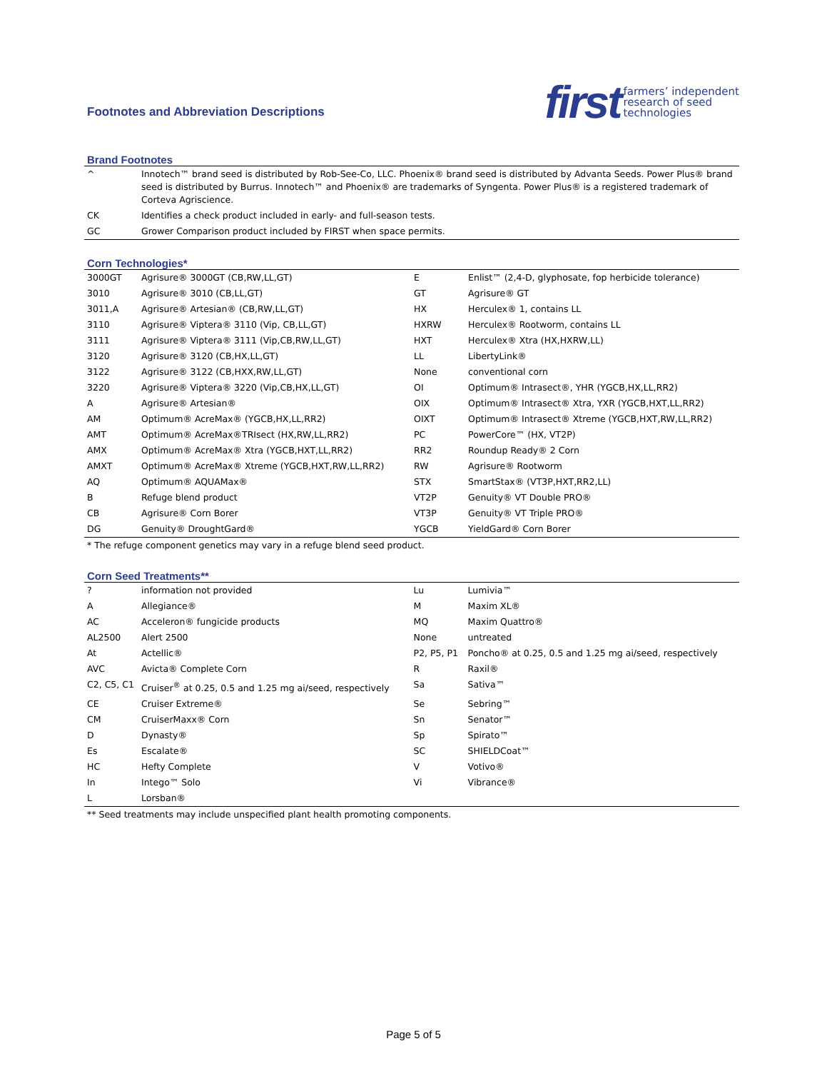Footnotes and Abbreviation Descriptions
first
farmers’ independent
research of seed
technologies
Brand Footnotes
| ^ | Innotech™ brand seed is distributed by Rob-See-Co, LLC. Phoenix® brand seed is distributed by Advanta Seeds. Power Plus® brand seed is distributed by Burrus. Innotech™ and Phoenix® are trademarks of Syngenta. Power Plus® is a registered trademark of Corteva Agriscience. |
| CK | Identifies a check product included in early- and full-season tests. |
| GC | Grower Comparison product included by FIRST when space permits. |
Corn Technologies*
| 3000GT | Agrisure® 3000GT (CB,RW,LL,GT) | E | Enlist™ (2,4-D, glyphosate, fop herbicide tolerance) |
| 3010 | Agrisure® 3010 (CB,LL,GT) | GT | Agrisure® GT |
| 3011,A | Agrisure® Artesian® (CB,RW,LL,GT) | HX | Herculex® 1, contains LL |
| 3110 | Agrisure® Viptera® 3110 (Vip, CB,LL,GT) | HXRW | Herculex® Rootworm, contains LL |
| 3111 | Agrisure® Viptera® 3111 (Vip,CB,RW,LL,GT) | HXT | Herculex® Xtra (HX,HXRW,LL) |
| 3120 | Agrisure® 3120 (CB,HX,LL,GT) | LL | LibertyLink® |
| 3122 | Agrisure® 3122 (CB,HXX,RW,LL,GT) | None | conventional corn |
| 3220 | Agrisure® Viptera® 3220 (Vip,CB,HX,LL,GT) | OI | Optimum® Intrasect®, YHR (YGCB,HX,LL,RR2) |
| A | Agrisure® Artesian® | OIX | Optimum® Intrasect® Xtra, YXR (YGCB,HXT,LL,RR2) |
| AM | Optimum® AcreMax® (YGCB,HX,LL,RR2) | OIXT | Optimum® Intrasect® Xtreme (YGCB,HXT,RW,LL,RR2) |
| AMT | Optimum® AcreMax®TRIsect (HX,RW,LL,RR2) | PC | PowerCore™ (HX, VT2P) |
| AMX | Optimum® AcreMax® Xtra (YGCB,HXT,LL,RR2) | RR2 | Roundup Ready® 2 Corn |
| AMXT | Optimum® AcreMax® Xtreme (YGCB,HXT,RW,LL,RR2) | RW | Agrisure® Rootworm |
| AQ | Optimum® AQUAMax® | STX | SmartStax® (VT3P,HXT,RR2,LL) |
| B | Refuge blend product | VT2P | Genuity® VT Double PRO® |
| CB | Agrisure® Corn Borer | VT3P | Genuity® VT Triple PRO® |
| DG | Genuity® DroughtGard® | YGCB | YieldGard® Corn Borer |
* The refuge component genetics may vary in a refuge blend seed product.
Corn Seed Treatments**
| ? | information not provided | Lu | Lumivia™ |
| A | Allegiance® | M | Maxim XL® |
| AC | Acceleron® fungicide products | MQ | Maxim Quattro® |
| AL2500 | Alert 2500 | None | untreated |
| At | Actellic® | P2, P5, P1 | Poncho® at 0.25, 0.5 and 1.25 mg ai/seed, respectively |
| AVC | Avicta® Complete Corn | R | Raxil® |
| C2, C5, C1 | Cruiser<sup>®</sup> at 0.25, 0.5 and 1.25 mg ai/seed, respectively | Sa | Sativa™ |
| CE | Cruiser Extreme® | Se | Sebring™ |
| CM | CruiserMaxx® Corn | Sn | Senator™ |
| D | Dynasty® | Sp | Spirato™ |
| Es | Escalate® | SC | SHIELDCoat™ |
| HC | Hefty Complete | V | Votivo® |
| In | Intego™ Solo | Vi | Vibrance® |
| L | Lorsban® | | |
** Seed treatments may include unspecified plant health promoting components.
Page 5 of 5